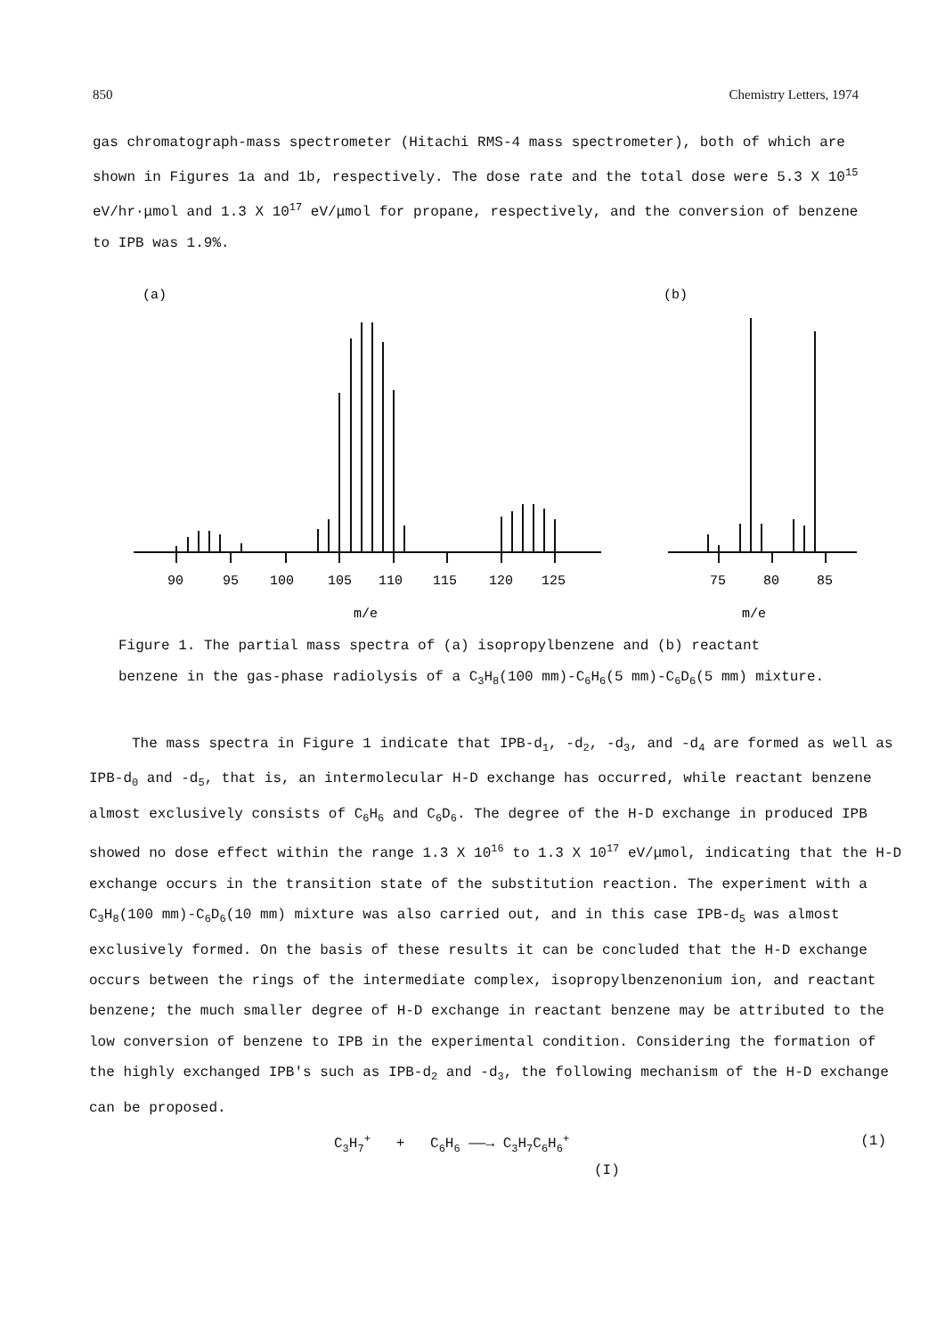850 Chemistry Letters, 1974
gas chromatograph-mass spectrometer (Hitachi RMS-4 mass spectrometer), both of which are shown in Figures 1a and 1b, respectively. The dose rate and the total dose were 5.3 X 10<sup>15</sup> eV/hr·μmol and 1.3 X 10<sup>17</sup> eV/μmol for propane, respectively, and the conversion of benzene to IPB was 1.9%.
(a)
(b)
90
95
100
105
110
115
120
125
75
80
85
m/e
m/e
Figure 1. The partial mass spectra of (a) isopropylbenzene and (b) reactant
benzene in the gas-phase radiolysis of a C<sub>3</sub>H<sub>8</sub>(100 mm)-C<sub>6</sub>H<sub>6</sub>(5 mm)-C<sub>6</sub>D<sub>6</sub>(5 mm) mixture.
The mass spectra in Figure 1 indicate that IPB-d<sub>1</sub>, -d<sub>2</sub>, -d<sub>3</sub>, and -d<sub>4</sub> are formed as well as IPB-d<sub>0</sub> and -d<sub>5</sub>, that is, an intermolecular H-D exchange has occurred, while reactant benzene almost exclusively consists of C<sub>6</sub>H<sub>6</sub> and C<sub>6</sub>D<sub>6</sub>. The degree of the H-D exchange in produced IPB showed no dose effect within the range 1.3 X 10<sup>16</sup> to 1.3 X 10<sup>17</sup> eV/μmol, indicating that the H-D exchange occurs in the transition state of the substitution reaction. The experiment with a C<sub>3</sub>H<sub>8</sub>(100 mm)-C<sub>6</sub>D<sub>6</sub>(10 mm) mixture was also carried out, and in this case IPB-d<sub>5</sub> was almost exclusively formed. On the basis of these results it can be concluded that the H-D exchange occurs between the rings of the intermediate complex, isopropylbenzenonium ion, and reactant benzene; the much smaller degree of H-D exchange in reactant benzene may be attributed to the low conversion of benzene to IPB in the experimental condition. Considering the formation of the highly exchanged IPB's such as IPB-d<sub>2</sub> and -d<sub>3</sub>, the following mechanism of the H-D exchange can be proposed.
C<sub>3</sub>H<sub>7</sub><sup>+</sup> + C<sub>6</sub>H<sub>6</sub> ——→ C<sub>3</sub>H<sub>7</sub>C<sub>6</sub>H<sub>6</sub><sup>+</sup> (1)
(I)